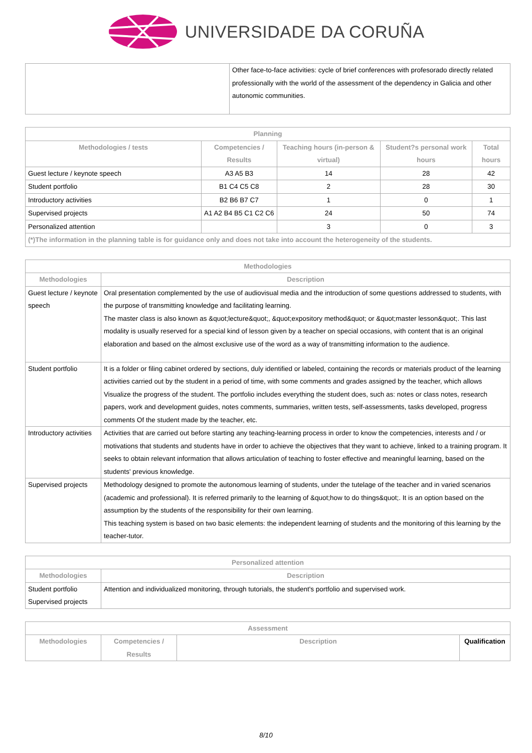UNIVERSIDADE DA CORUÑA
| | Other face-to-face activities: cycle of brief conferences with profesorado directly related professionally with the world of the assessment of the dependency in Galicia and other autonomic communities. |
| Planning | | | | |
| --- | --- | --- | --- | --- |
| Methodologies / tests | Competencies / Results | Teaching hours (in-person & virtual) | Student?s personal work hours | Total hours |
| Guest lecture / keynote speech | A3 A5 B3 | 14 | 28 | 42 |
| Student portfolio | B1 C4 C5 C8 | 2 | 28 | 30 |
| Introductory activities | B2 B6 B7 C7 | 1 | 0 | 1 |
| Supervised projects | A1 A2 B4 B5 C1 C2 C6 | 24 | 50 | 74 |
| Personalized attention | | 3 | 0 | 3 |
| (*)The information in the planning table is for guidance only and does not take into account the heterogeneity of the students. | | | | |
| Methodologies | |
| --- | --- |
| Methodologies | Description |
| Guest lecture / keynote speech | Oral presentation complemented by the use of audiovisual media and the introduction of some questions addressed to students, with the purpose of transmitting knowledge and facilitating learning. The master class is also known as &quot;lecture&quot;, &quot;expository method&quot; or &quot;master lesson&quot;. This last modality is usually reserved for a special kind of lesson given by a teacher on special occasions, with content that is an original elaboration and based on the almost exclusive use of the word as a way of transmitting information to the audience. |
| Student portfolio | It is a folder or filing cabinet ordered by sections, duly identified or labeled, containing the records or materials product of the learning activities carried out by the student in a period of time, with some comments and grades assigned by the teacher, which allows Visualize the progress of the student. The portfolio includes everything the student does, such as: notes or class notes, research papers, work and development guides, notes comments, summaries, written tests, self-assessments, tasks developed, progress comments Of the student made by the teacher, etc. |
| Introductory activities | Activities that are carried out before starting any teaching-learning process in order to know the competencies, interests and / or motivations that students and students have in order to achieve the objectives that they want to achieve, linked to a training program. It seeks to obtain relevant information that allows articulation of teaching to foster effective and meaningful learning, based on the students' previous knowledge. |
| Supervised projects | Methodology designed to promote the autonomous learning of students, under the tutelage of the teacher and in varied scenarios (academic and professional). It is referred primarily to the learning of &quot;how to do things&quot;. It is an option based on the assumption by the students of the responsibility for their own learning. This teaching system is based on two basic elements: the independent learning of students and the monitoring of this learning by the teacher-tutor. |
| Personalized attention | |
| --- | --- |
| Methodologies | Description |
| Student portfolio Supervised projects | Attention and individualized monitoring, through tutorials, the student's portfolio and supervised work. |
| Assessment | | | |
| --- | --- | --- | --- |
| Methodologies | Competencies / Results | Description | Qualification |
8/10